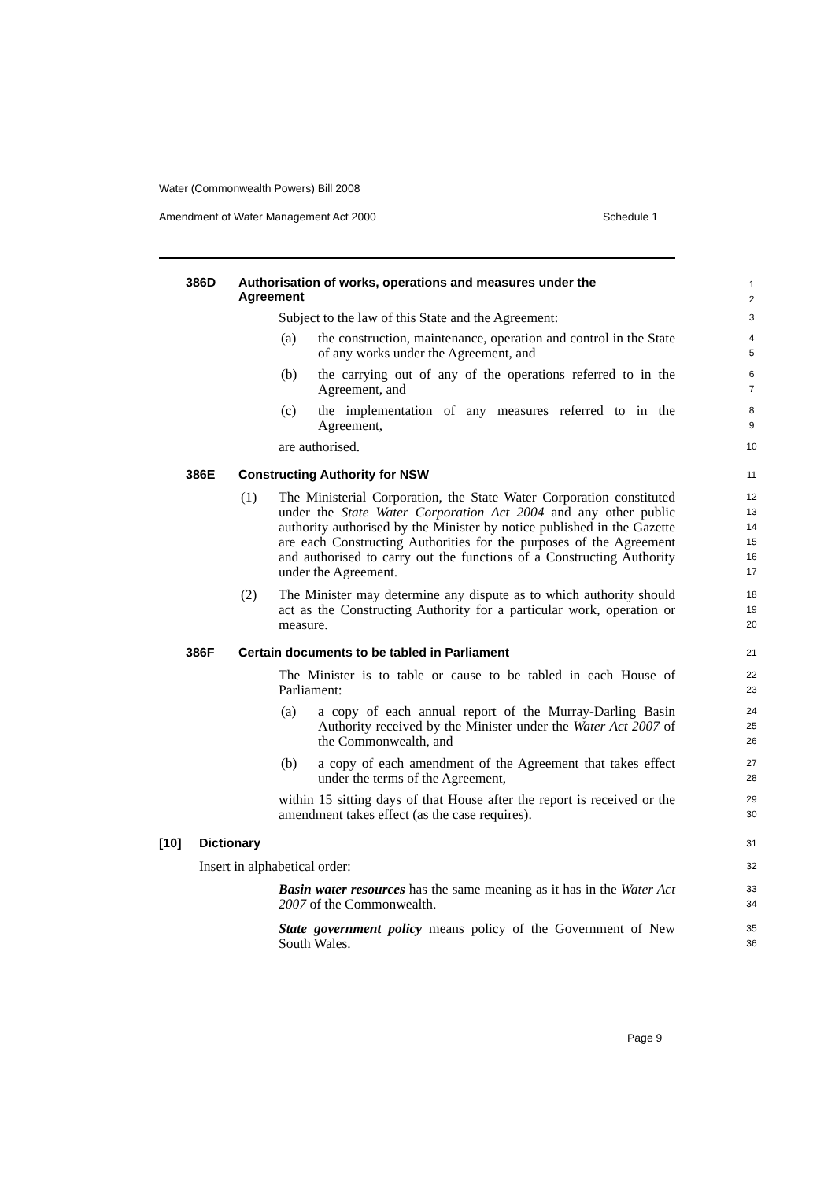Water (Commonwealth Powers) Bill 2008
Amendment of Water Management Act 2000 Schedule 1
386D
Authorisation of works, operations and measures under the Agreement
1
2
Subject to the law of this State and the Agreement:
3
(a)
the construction, maintenance, operation and control in the State of any works under the Agreement, and
4
5
(b)
the carrying out of any of the operations referred to in the Agreement, and
6
7
(c)
the implementation of any measures referred to in the Agreement,
8
9
are authorised. 10
386E Constructing Authority for NSW 11
(1)
The Ministerial Corporation, the State Water Corporation constituted under the State Water Corporation Act 2004 and any other public authority authorised by the Minister by notice published in the Gazette are each Constructing Authorities for the purposes of the Agreement and authorised to carry out the functions of a Constructing Authority under the Agreement.
12
13
14
15
16
17
(2)
The Minister may determine any dispute as to which authority should act as the Constructing Authority for a particular work, operation or measure.
18
19
20
386F Certain documents to be tabled in Parliament
21
The Minister is to table or cause to be tabled in each House of Parliament:
22
23
(a)
a copy of each annual report of the Murray-Darling Basin Authority received by the Minister under the Water Act 2007 of the Commonwealth, and
24
25
26
(b)
a copy of each amendment of the Agreement that takes effect under the terms of the Agreement,
27
28
within 15 sitting days of that House after the report is received or the amendment takes effect (as the case requires).
29
30
[10] Dictionary 31
Insert in alphabetical order: 32
Basin water resources has the same meaning as it has in the Water Act 2007 of the Commonwealth.
33
34
State government policy means policy of the Government of New South Wales.
35
36
Page 9